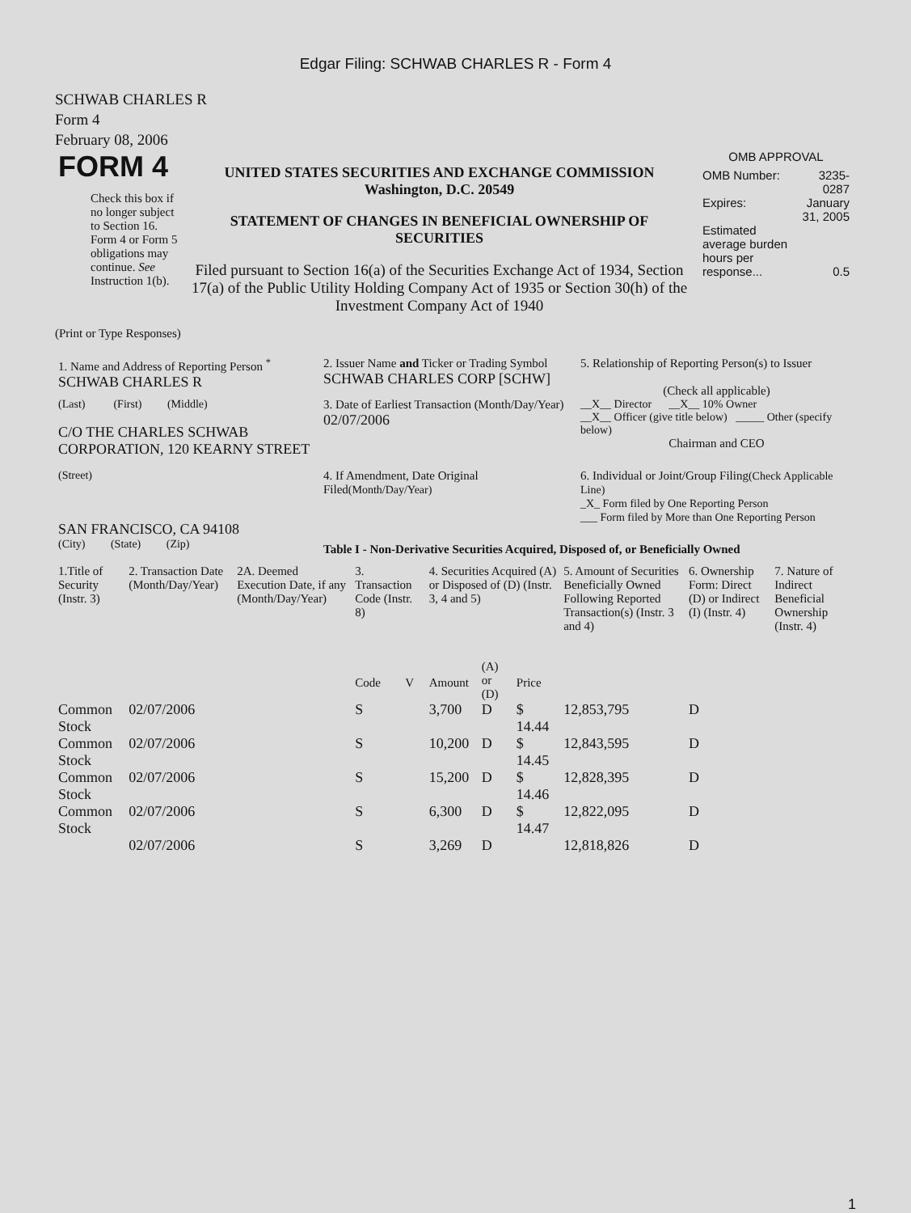Edgar Filing: SCHWAB CHARLES R - Form 4
SCHWAB CHARLES R
Form 4
February 08, 2006
| FORM 4 Check this box if no longer subject to Section 16. Form 4 or Form 5 obligations may continue. See Instruction 1(b). | UNITED STATES SECURITIES AND EXCHANGE COMMISSION Washington, D.C. 20549 STATEMENT OF CHANGES IN BENEFICIAL OWNERSHIP OF SECURITIES Filed pursuant to Section 16(a) of the Securities Exchange Act of 1934, Section 17(a) of the Public Utility Holding Company Act of 1935 or Section 30(h) of the Investment Company Act of 1940 | OMB APPROVAL / OMB Number: / 3235-0287 / / Expires: / January 31, 2005 / / Estimated average burden hours per response... / 0.5 / |
(Print or Type Responses)
| 1. Name and Address of Reporting Person <sup>*</sup> SCHWAB CHARLES R | 2. Issuer Name and Ticker or Trading Symbol SCHWAB CHARLES CORP [SCHW] | 5. Relationship of Reporting Person(s) to Issuer (Check all applicable) |
| (Last) (First) (Middle) C/O THE CHARLES SCHWAB CORPORATION, 120 KEARNY STREET | 3. Date of Earliest Transaction (Month/Day/Year) 02/07/2006 | __X__ Director __X__ 10% Owner __X__ Officer (give title below) _____ Other (specify below) Chairman and CEO |
| (Street) SAN FRANCISCO, CA 94108 | 4. If Amendment, Date Original Filed (Month/Day/Year) | 6. Individual or Joint/Group Filing (Check Applicable Line) _X_ Form filed by One Reporting Person ___ Form filed by More than One Reporting Person |
| (City) (State) (Zip) | Table I - Non-Derivative Securities Acquired, Disposed of, or Beneficially Owned | |
| 1.Title of Security (Instr. 3) | 2. Transaction Date (Month/Day/Year) | 2A. Deemed Execution Date, if any (Month/Day/Year) | 3. Transaction Code (Instr. 8) | | 4. Securities Acquired (A) or Disposed of (D) (Instr. 3, 4 and 5) | | | 5. Amount of Securities Beneficially Owned Following Reported Transaction(s) (Instr. 3 and 4) | 6. Ownership Form: Direct (D) or Indirect (I) (Instr. 4) | 7. Nature of Indirect Beneficial Ownership (Instr. 4) |
| --- | --- | --- | --- | --- | --- | --- | --- | --- | --- | --- |
| | | | Code | V | Amount | (A) or (D) | Price | | | |
| Common Stock | 02/07/2006 | | S | | 3,700 | D | $ 14.44 | 12,853,795 | D | |
| Common Stock | 02/07/2006 | | S | | 10,200 | D | $ 14.45 | 12,843,595 | D | |
| Common Stock | 02/07/2006 | | S | | 15,200 | D | $ 14.46 | 12,828,395 | D | |
| Common Stock | 02/07/2006 | | S | | 6,300 | D | $ 14.47 | 12,822,095 | D | |
| | 02/07/2006 | | S | | 3,269 | D | | 12,818,826 | D | |
1